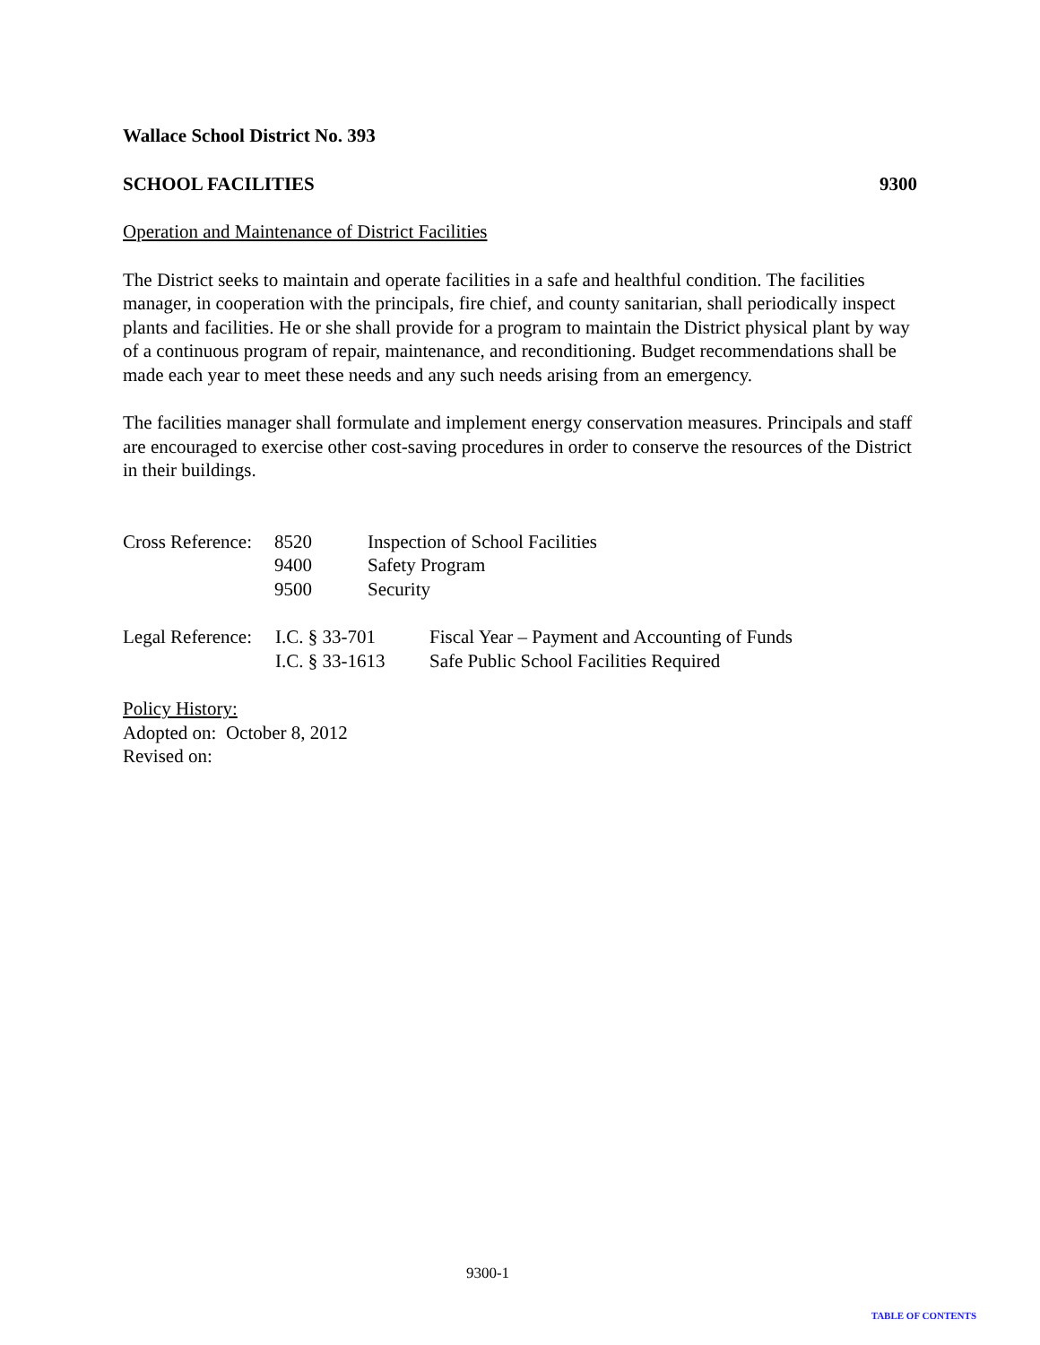Wallace School District No. 393
SCHOOL FACILITIES 9300
Operation and Maintenance of District Facilities
The District seeks to maintain and operate facilities in a safe and healthful condition. The facilities manager, in cooperation with the principals, fire chief, and county sanitarian, shall periodically inspect plants and facilities. He or she shall provide for a program to maintain the District physical plant by way of a continuous program of repair, maintenance, and reconditioning. Budget recommendations shall be made each year to meet these needs and any such needs arising from an emergency.
The facilities manager shall formulate and implement energy conservation measures. Principals and staff are encouraged to exercise other cost-saving procedures in order to conserve the resources of the District in their buildings.
| Cross Reference: | 8520 | Inspection of School Facilities |
| | 9400 | Safety Program |
| | 9500 | Security |
| Legal Reference: | I.C. § 33-701 | Fiscal Year – Payment and Accounting of Funds |
| | I.C. § 33-1613 | Safe Public School Facilities Required |
Policy History:
Adopted on: October 8, 2012
Revised on:
9300-1
TABLE OF CONTENTS